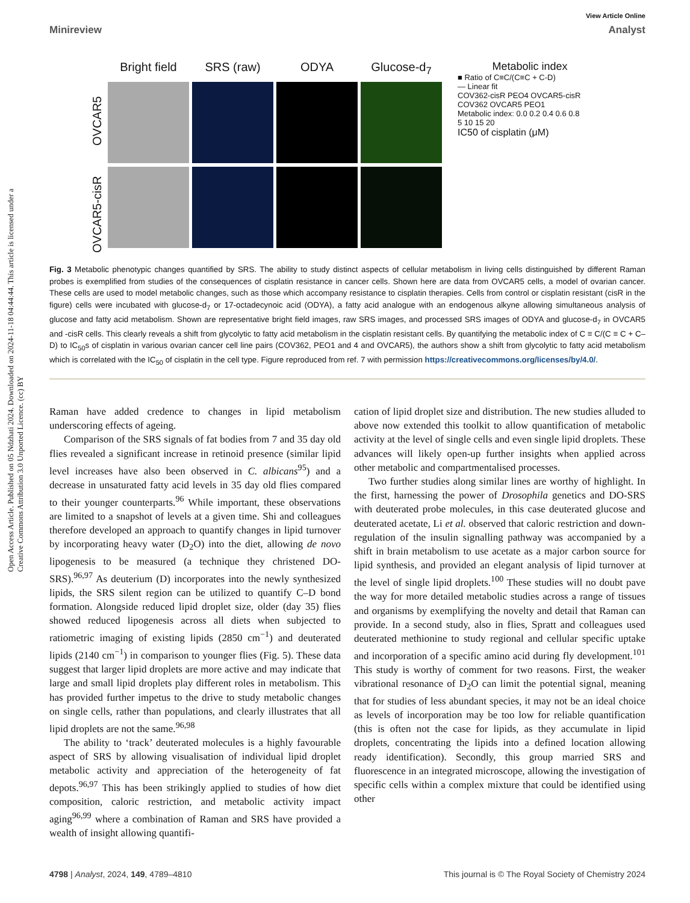View Article Online
Minireview Analyst
Open Access Article. Published on 05 Ndzhati 2024. Downloaded on 2024-11-18 04:44:44. This article is licensed under a Creative Commons Attribution 3.0 Unported Licence. (cc) BY
OVCAR5-cisR OVCAR5
Bright field
SRS (raw)
ODYA
Glucose-d<sub>7</sub>
Metabolic index
■ Ratio of C≡C/(C≡C + C-D)
— Linear fit
COV362-cisR PEO4 OVCAR5-cisR COV362 OVCAR5 PEO1
Metabolic index: 0.0 0.2 0.4 0.6 0.8
5 10 15 20
IC50 of cisplatin (μM)
Fig. 3 Metabolic phenotypic changes quantified by SRS. The ability to study distinct aspects of cellular metabolism in living cells distinguished by different Raman probes is exemplified from studies of the consequences of cisplatin resistance in cancer cells. Shown here are data from OVCAR5 cells, a model of ovarian cancer. These cells are used to model metabolic changes, such as those which accompany resistance to cisplatin therapies. Cells from control or cisplatin resistant (cisR in the figure) cells were incubated with glucose-d<sub>7</sub> or 17-octadecynoic acid (ODYA), a fatty acid analogue with an endogenous alkyne allowing simultaneous analysis of glucose and fatty acid metabolism. Shown are representative bright field images, raw SRS images, and processed SRS images of ODYA and glucose-d<sub>7</sub> in OVCAR5 and -cisR cells. This clearly reveals a shift from glycolytic to fatty acid metabolism in the cisplatin resistant cells. By quantifying the metabolic index of C ≡ C/(C ≡ C + C–D) to IC<sub>50</sub>s of cisplatin in various ovarian cancer cell line pairs (COV362, PEO1 and 4 and OVCAR5), the authors show a shift from glycolytic to fatty acid metabolism which is correlated with the IC<sub>50</sub> of cisplatin in the cell type. Figure reproduced from ref. 7 with permission https://creativecommons.org/licenses/by/4.0/.
Raman have added credence to changes in lipid metabolism underscoring effects of ageing.
Comparison of the SRS signals of fat bodies from 7 and 35 day old flies revealed a significant increase in retinoid presence (similar lipid level increases have also been observed in C. albicans<sup>95</sup>) and a decrease in unsaturated fatty acid levels in 35 day old flies compared to their younger counterparts.<sup>96</sup> While important, these observations are limited to a snapshot of levels at a given time. Shi and colleagues therefore developed an approach to quantify changes in lipid turnover by incorporating heavy water (D<sub>2</sub>O) into the diet, allowing de novo lipogenesis to be measured (a technique they christened DO-SRS).<sup>96,97</sup> As deuterium (D) incorporates into the newly synthesized lipids, the SRS silent region can be utilized to quantify C–D bond formation. Alongside reduced lipid droplet size, older (day 35) flies showed reduced lipogenesis across all diets when subjected to ratiometric imaging of existing lipids (2850 cm<sup>−1</sup>) and deuterated lipids (2140 cm<sup>−1</sup>) in comparison to younger flies (Fig. 5). These data suggest that larger lipid droplets are more active and may indicate that large and small lipid droplets play different roles in metabolism. This has provided further impetus to the drive to study metabolic changes on single cells, rather than populations, and clearly illustrates that all lipid droplets are not the same.<sup>96,98</sup>
The ability to ‘track’ deuterated molecules is a highly favourable aspect of SRS by allowing visualisation of individual lipid droplet metabolic activity and appreciation of the heterogeneity of fat depots.<sup>96,97</sup> This has been strikingly applied to studies of how diet composition, caloric restriction, and metabolic activity impact aging<sup>96,99</sup> where a combination of Raman and SRS have provided a wealth of insight allowing quantifi-
cation of lipid droplet size and distribution. The new studies alluded to above now extended this toolkit to allow quantification of metabolic activity at the level of single cells and even single lipid droplets. These advances will likely open-up further insights when applied across other metabolic and compartmentalised processes.
Two further studies along similar lines are worthy of highlight. In the first, harnessing the power of Drosophila genetics and DO-SRS with deuterated probe molecules, in this case deuterated glucose and deuterated acetate, Li et al. observed that caloric restriction and down-regulation of the insulin signalling pathway was accompanied by a shift in brain metabolism to use acetate as a major carbon source for lipid synthesis, and provided an elegant analysis of lipid turnover at the level of single lipid droplets.<sup>100</sup> These studies will no doubt pave the way for more detailed metabolic studies across a range of tissues and organisms by exemplifying the novelty and detail that Raman can provide. In a second study, also in flies, Spratt and colleagues used deuterated methionine to study regional and cellular specific uptake and incorporation of a specific amino acid during fly development.<sup>101</sup> This study is worthy of comment for two reasons. First, the weaker vibrational resonance of D<sub>2</sub>O can limit the potential signal, meaning that for studies of less abundant species, it may not be an ideal choice as levels of incorporation may be too low for reliable quantification (this is often not the case for lipids, as they accumulate in lipid droplets, concentrating the lipids into a defined location allowing ready identification). Secondly, this group married SRS and fluorescence in an integrated microscope, allowing the investigation of specific cells within a complex mixture that could be identified using other
4798 | Analyst, 2024, 149, 4789–4810 This journal is © The Royal Society of Chemistry 2024